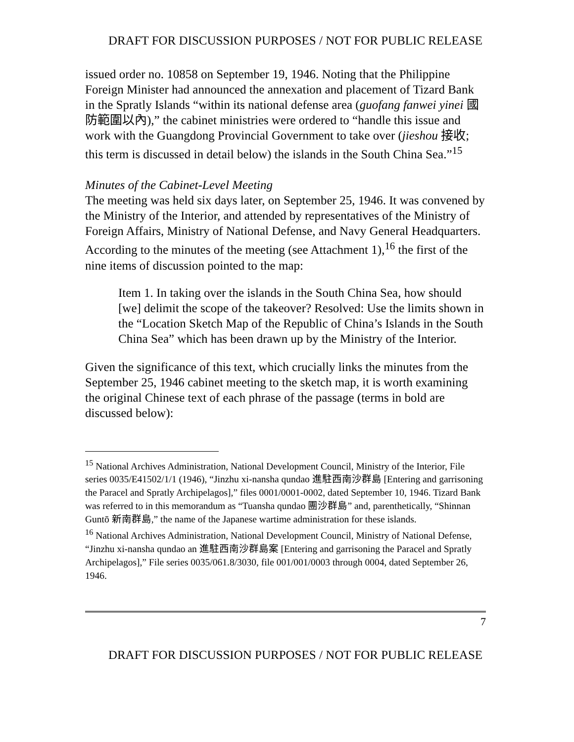DRAFT FOR DISCUSSION PURPOSES / NOT FOR PUBLIC RELEASE
issued order no. 10858 on September 19, 1946. Noting that the Philippine Foreign Minister had announced the annexation and placement of Tizard Bank in the Spratly Islands “within its national defense area (guofang fanwei yinei 國防範圍以內),” the cabinet ministries were ordered to “handle this issue and work with the Guangdong Provincial Government to take over (jieshou 接收; this term is discussed in detail below) the islands in the South China Sea.”<sup>15</sup>
Minutes of the Cabinet-Level Meeting
The meeting was held six days later, on September 25, 1946. It was convened by the Ministry of the Interior, and attended by representatives of the Ministry of Foreign Affairs, Ministry of National Defense, and Navy General Headquarters. According to the minutes of the meeting (see Attachment 1),<sup>16</sup> the first of the nine items of discussion pointed to the map:
Item 1. In taking over the islands in the South China Sea, how should [we] delimit the scope of the takeover? Resolved: Use the limits shown in the “Location Sketch Map of the Republic of China’s Islands in the South China Sea” which has been drawn up by the Ministry of the Interior.
Given the significance of this text, which crucially links the minutes from the September 25, 1946 cabinet meeting to the sketch map, it is worth examining the original Chinese text of each phrase of the passage (terms in bold are discussed below):
<sup>15</sup> National Archives Administration, National Development Council, Ministry of the Interior, File series 0035/E41502/1/1 (1946), “Jinzhu xi-nansha qundao 進駐西南沙群島 [Entering and garrisoning the Paracel and Spratly Archipelagos],” files 0001/0001-0002, dated September 10, 1946. Tizard Bank was referred to in this memorandum as “Tuansha qundao 團沙群島” and, parenthetically, “Shinnan Guntō 新南群島,” the name of the Japanese wartime administration for these islands.
<sup>16</sup> National Archives Administration, National Development Council, Ministry of National Defense, “Jinzhu xi-nansha qundao an 進駐西南沙群島案 [Entering and garrisoning the Paracel and Spratly Archipelagos],” File series 0035/061.8/3030, file 001/001/0003 through 0004, dated September 26, 1946.
7
DRAFT FOR DISCUSSION PURPOSES / NOT FOR PUBLIC RELEASE